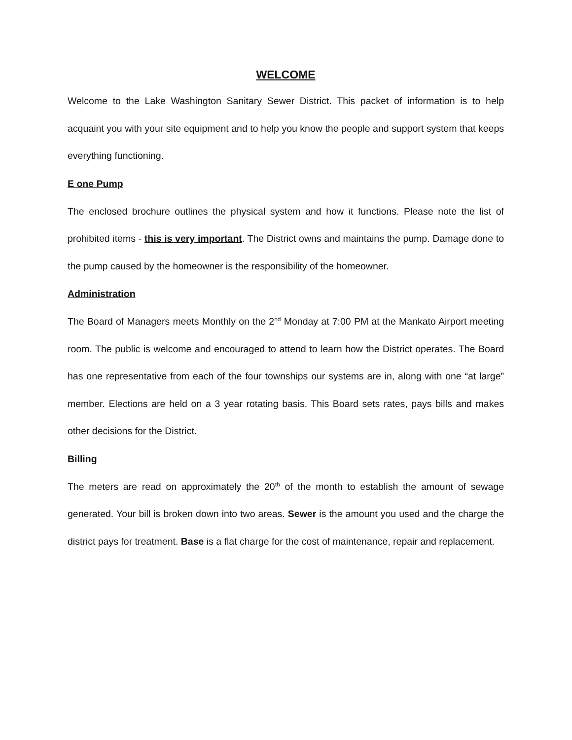WELCOME
Welcome to the Lake Washington Sanitary Sewer District. This packet of information is to help acquaint you with your site equipment and to help you know the people and support system that keeps everything functioning.
E one Pump
The enclosed brochure outlines the physical system and how it functions. Please note the list of prohibited items - this is very important. The District owns and maintains the pump. Damage done to the pump caused by the homeowner is the responsibility of the homeowner.
Administration
The Board of Managers meets Monthly on the 2<sup>nd</sup> Monday at 7:00 PM at the Mankato Airport meeting room. The public is welcome and encouraged to attend to learn how the District operates. The Board has one representative from each of the four townships our systems are in, along with one “at large” member. Elections are held on a 3 year rotating basis. This Board sets rates, pays bills and makes other decisions for the District.
Billing
The meters are read on approximately the 20<sup>th</sup> of the month to establish the amount of sewage generated. Your bill is broken down into two areas. Sewer is the amount you used and the charge the district pays for treatment. Base is a flat charge for the cost of maintenance, repair and replacement.